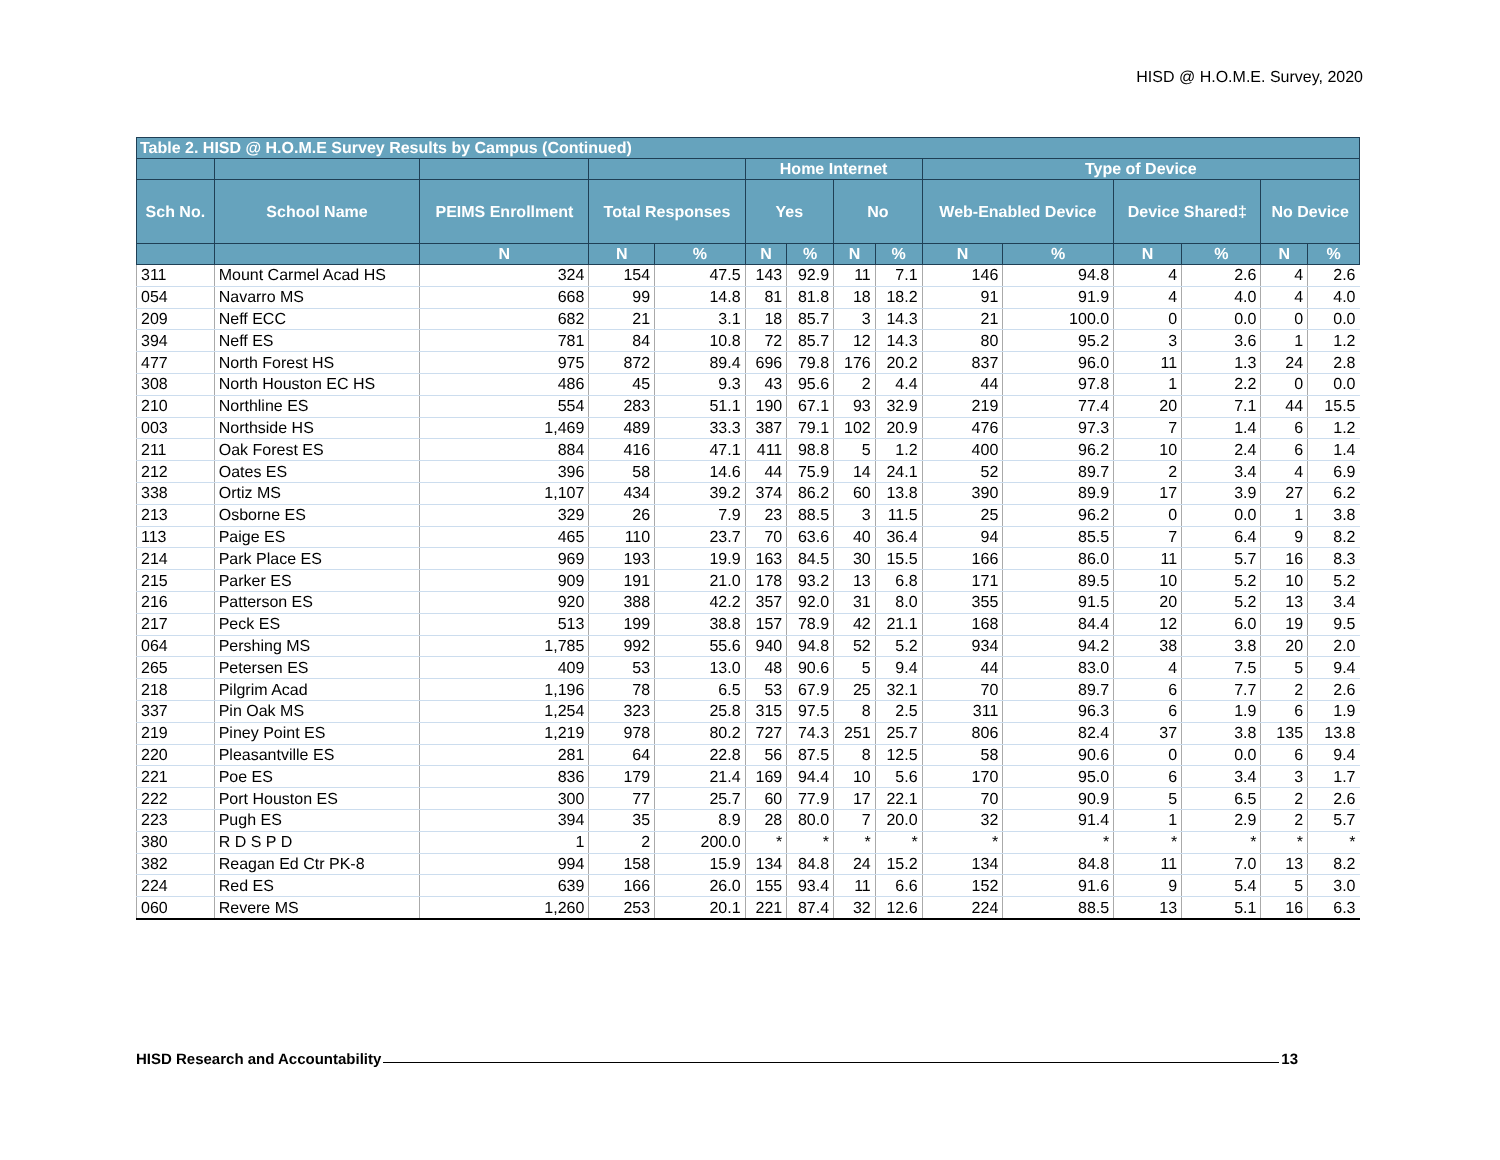HISD @ H.O.M.E. Survey, 2020
| Table 2. HISD @ H.O.M.E Survey Results by Campus (Continued) | | | | | | | | | | | | | | |
| --- | --- | --- | --- | --- | --- | --- | --- | --- | --- | --- | --- | --- | --- | --- |
| | | | | | Home Internet | | | | Type of Device | | | | | |
| Sch No. | School Name | PEIMS Enrollment | Total Responses | | Yes | | No | | Web-Enabled Device | | Device Shared‡ | | No Device | |
| | | N | N | % | N | % | N | % | N | % | N | % | N | % |
| 311 | Mount Carmel Acad HS | 324 | 154 | 47.5 | 143 | 92.9 | 11 | 7.1 | 146 | 94.8 | 4 | 2.6 | 4 | 2.6 |
| 054 | Navarro MS | 668 | 99 | 14.8 | 81 | 81.8 | 18 | 18.2 | 91 | 91.9 | 4 | 4.0 | 4 | 4.0 |
| 209 | Neff ECC | 682 | 21 | 3.1 | 18 | 85.7 | 3 | 14.3 | 21 | 100.0 | 0 | 0.0 | 0 | 0.0 |
| 394 | Neff ES | 781 | 84 | 10.8 | 72 | 85.7 | 12 | 14.3 | 80 | 95.2 | 3 | 3.6 | 1 | 1.2 |
| 477 | North Forest HS | 975 | 872 | 89.4 | 696 | 79.8 | 176 | 20.2 | 837 | 96.0 | 11 | 1.3 | 24 | 2.8 |
| 308 | North Houston EC HS | 486 | 45 | 9.3 | 43 | 95.6 | 2 | 4.4 | 44 | 97.8 | 1 | 2.2 | 0 | 0.0 |
| 210 | Northline ES | 554 | 283 | 51.1 | 190 | 67.1 | 93 | 32.9 | 219 | 77.4 | 20 | 7.1 | 44 | 15.5 |
| 003 | Northside HS | 1,469 | 489 | 33.3 | 387 | 79.1 | 102 | 20.9 | 476 | 97.3 | 7 | 1.4 | 6 | 1.2 |
| 211 | Oak Forest ES | 884 | 416 | 47.1 | 411 | 98.8 | 5 | 1.2 | 400 | 96.2 | 10 | 2.4 | 6 | 1.4 |
| 212 | Oates ES | 396 | 58 | 14.6 | 44 | 75.9 | 14 | 24.1 | 52 | 89.7 | 2 | 3.4 | 4 | 6.9 |
| 338 | Ortiz MS | 1,107 | 434 | 39.2 | 374 | 86.2 | 60 | 13.8 | 390 | 89.9 | 17 | 3.9 | 27 | 6.2 |
| 213 | Osborne ES | 329 | 26 | 7.9 | 23 | 88.5 | 3 | 11.5 | 25 | 96.2 | 0 | 0.0 | 1 | 3.8 |
| 113 | Paige ES | 465 | 110 | 23.7 | 70 | 63.6 | 40 | 36.4 | 94 | 85.5 | 7 | 6.4 | 9 | 8.2 |
| 214 | Park Place ES | 969 | 193 | 19.9 | 163 | 84.5 | 30 | 15.5 | 166 | 86.0 | 11 | 5.7 | 16 | 8.3 |
| 215 | Parker ES | 909 | 191 | 21.0 | 178 | 93.2 | 13 | 6.8 | 171 | 89.5 | 10 | 5.2 | 10 | 5.2 |
| 216 | Patterson ES | 920 | 388 | 42.2 | 357 | 92.0 | 31 | 8.0 | 355 | 91.5 | 20 | 5.2 | 13 | 3.4 |
| 217 | Peck ES | 513 | 199 | 38.8 | 157 | 78.9 | 42 | 21.1 | 168 | 84.4 | 12 | 6.0 | 19 | 9.5 |
| 064 | Pershing MS | 1,785 | 992 | 55.6 | 940 | 94.8 | 52 | 5.2 | 934 | 94.2 | 38 | 3.8 | 20 | 2.0 |
| 265 | Petersen ES | 409 | 53 | 13.0 | 48 | 90.6 | 5 | 9.4 | 44 | 83.0 | 4 | 7.5 | 5 | 9.4 |
| 218 | Pilgrim Acad | 1,196 | 78 | 6.5 | 53 | 67.9 | 25 | 32.1 | 70 | 89.7 | 6 | 7.7 | 2 | 2.6 |
| 337 | Pin Oak MS | 1,254 | 323 | 25.8 | 315 | 97.5 | 8 | 2.5 | 311 | 96.3 | 6 | 1.9 | 6 | 1.9 |
| 219 | Piney Point ES | 1,219 | 978 | 80.2 | 727 | 74.3 | 251 | 25.7 | 806 | 82.4 | 37 | 3.8 | 135 | 13.8 |
| 220 | Pleasantville ES | 281 | 64 | 22.8 | 56 | 87.5 | 8 | 12.5 | 58 | 90.6 | 0 | 0.0 | 6 | 9.4 |
| 221 | Poe ES | 836 | 179 | 21.4 | 169 | 94.4 | 10 | 5.6 | 170 | 95.0 | 6 | 3.4 | 3 | 1.7 |
| 222 | Port Houston ES | 300 | 77 | 25.7 | 60 | 77.9 | 17 | 22.1 | 70 | 90.9 | 5 | 6.5 | 2 | 2.6 |
| 223 | Pugh ES | 394 | 35 | 8.9 | 28 | 80.0 | 7 | 20.0 | 32 | 91.4 | 1 | 2.9 | 2 | 5.7 |
| 380 | R D S P D | 1 | 2 | 200.0 | * | * | * | * | * | * | * | * | * | * |
| 382 | Reagan Ed Ctr PK-8 | 994 | 158 | 15.9 | 134 | 84.8 | 24 | 15.2 | 134 | 84.8 | 11 | 7.0 | 13 | 8.2 |
| 224 | Red ES | 639 | 166 | 26.0 | 155 | 93.4 | 11 | 6.6 | 152 | 91.6 | 9 | 5.4 | 5 | 3.0 |
| 060 | Revere MS | 1,260 | 253 | 20.1 | 221 | 87.4 | 32 | 12.6 | 224 | 88.5 | 13 | 5.1 | 16 | 6.3 |
HISD Research and Accountability 13